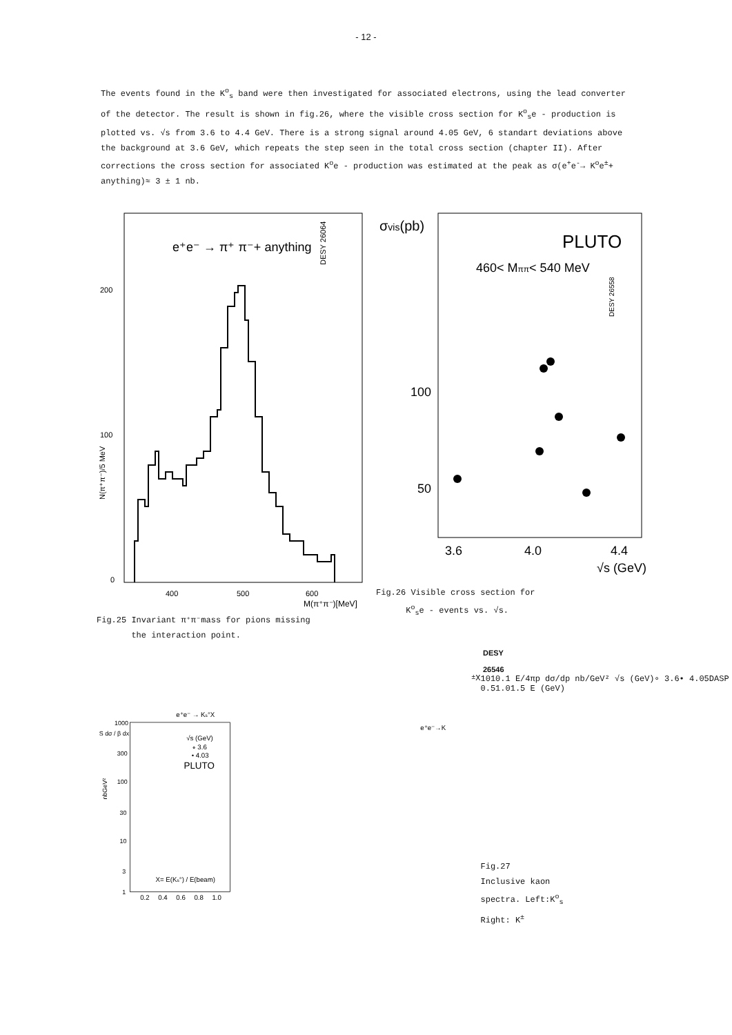- 12 -
The events found in the K<sup>o</sup><sub>s</sub> band were then investigated for associated electrons, using the lead converter of the detector. The result is shown in fig.26, where the visible cross section for K<sup>o</sup><sub>s</sub>e - production is plotted vs. √s from 3.6 to 4.4 GeV. There is a strong signal around 4.05 GeV, 6 standart deviations above the background at 3.6 GeV, which repeats the step seen in the total cross section (chapter II). After corrections the cross section for associated K<sup>o</sup>e - production was estimated at the peak as σ(e<sup>+</sup>e<sup>-</sup>→ K<sup>o</sup>e<sup>±</sup>+ anything)≈ 3 ± 1 nb.
e⁺e⁻ → π⁺ π⁻+ anything
DESY 26064
200
100
0
N(π⁺π⁻)/5 MeV
400
500
600
M(π⁺π⁻)[MeV]
Fig.25 Invariant π⁺π⁻mass for pions missing
the interaction point.
σvis(pb)
PLUTO
460< Mππ< 540 MeV
DESY 26558
100
50
3.6
4.0
4.4
√s (GeV)
Fig.26 Visible cross section for
K<sup>o</sup><sub>s</sub>e - events vs. √s.
DESY
26546
e⁺e⁻ → Ks°X
S dσ / β dx
1000
300
100
30
10
3
1
nbGeV²
√s (GeV)
∘ 3.6
• 4.03
PLUTO
X= E(Ks°) / E(beam)
0.2
0.4
0.6
0.8
1.0
e⁺e⁻→K± X
10
1
0.1
E/4πp dσ/dp
nb/GeV²
√s (GeV)
∘ 3.6
• 4.05
DASP
0.5
1.0
1.5
E (GeV)
Fig.27
Inclusive kaon
spectra. Left:K<sup>o</sup><sub>s</sub>
Right: K<sup>±</sup>